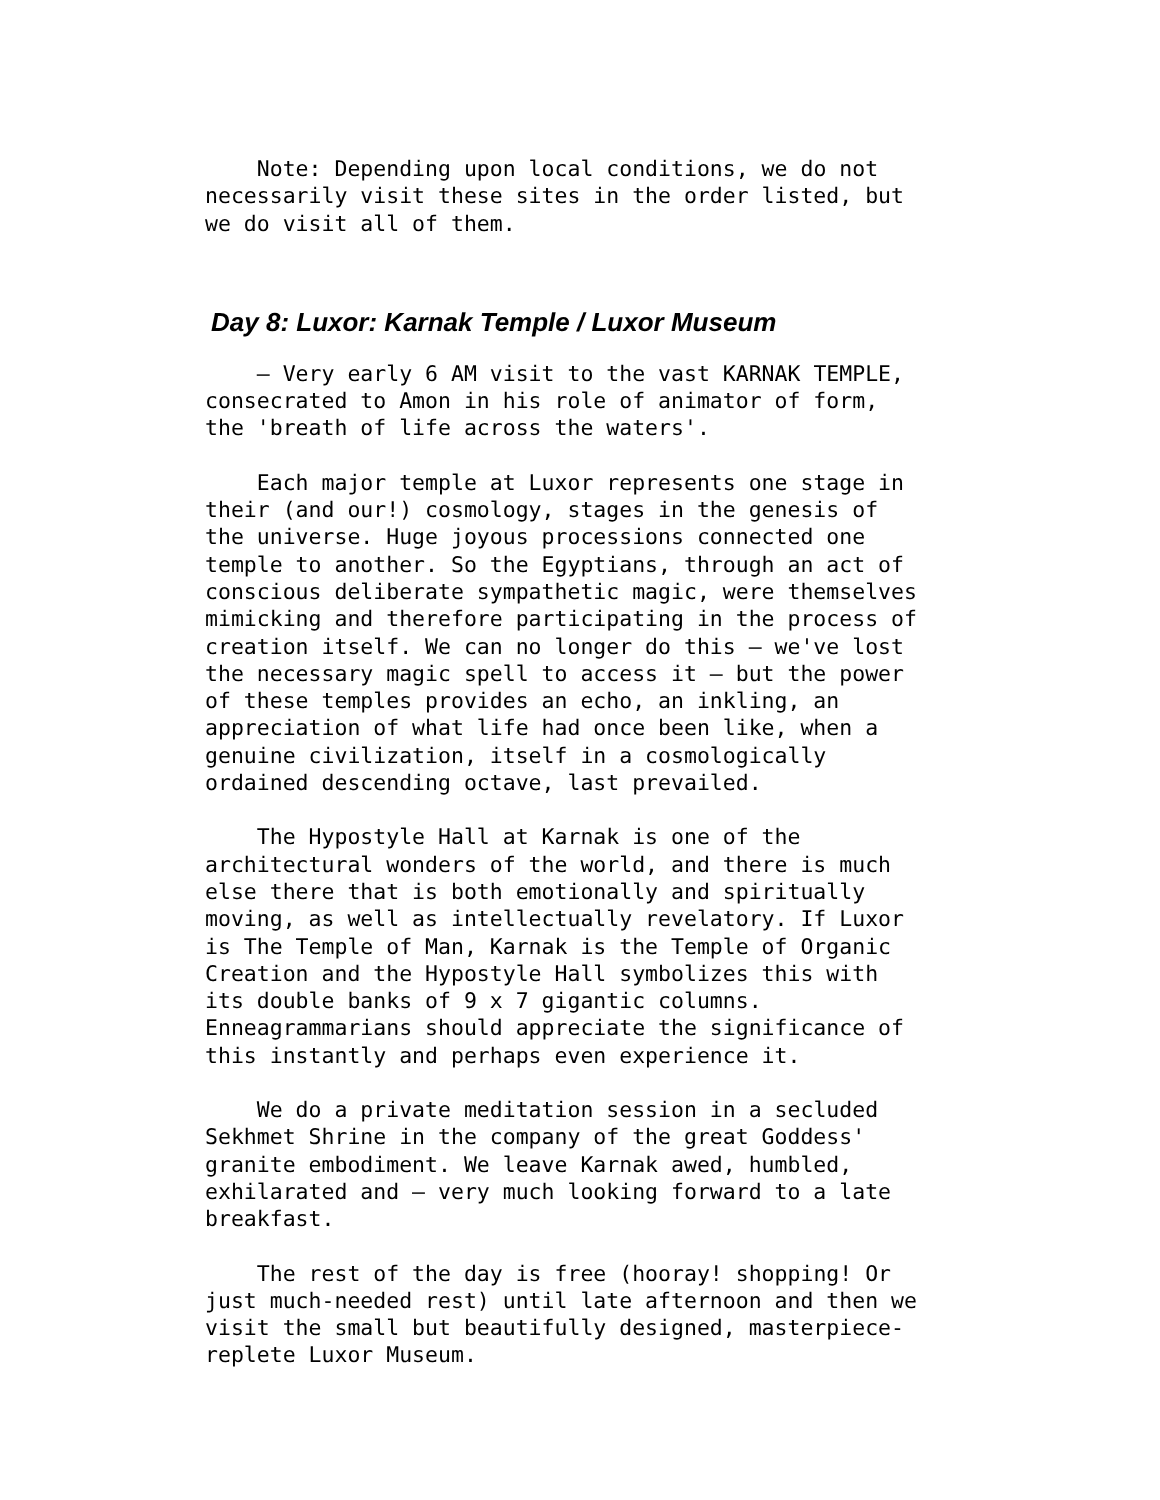Note: Depending upon local conditions, we do not necessarily visit these sites in the order listed, but we do visit all of them.
Day 8: Luxor: Karnak Temple / Luxor Museum
– Very early 6 AM visit to the vast KARNAK TEMPLE, consecrated to Amon in his role of animator of form, the 'breath of life across the waters'.
Each major temple at Luxor represents one stage in their (and our!) cosmology, stages in the genesis of the universe. Huge joyous processions connected one temple to another. So the Egyptians, through an act of conscious deliberate sympathetic magic, were themselves mimicking and therefore participating in the process of creation itself. We can no longer do this – we've lost the necessary magic spell to access it – but the power of these temples provides an echo, an inkling, an appreciation of what life had once been like, when a genuine civilization, itself in a cosmologically ordained descending octave, last prevailed.
The Hypostyle Hall at Karnak is one of the architectural wonders of the world, and there is much else there that is both emotionally and spiritually moving, as well as intellectually revelatory. If Luxor is The Temple of Man, Karnak is the Temple of Organic Creation and the Hypostyle Hall symbolizes this with its double banks of 9 x 7 gigantic columns. Enneagrammarians should appreciate the significance of this instantly and perhaps even experience it.
We do a private meditation session in a secluded Sekhmet Shrine in the company of the great Goddess' granite embodiment. We leave Karnak awed, humbled, exhilarated and – very much looking forward to a late breakfast.
The rest of the day is free (hooray! shopping! Or just much-needed rest) until late afternoon and then we visit the small but beautifully designed, masterpiece- replete Luxor Museum.